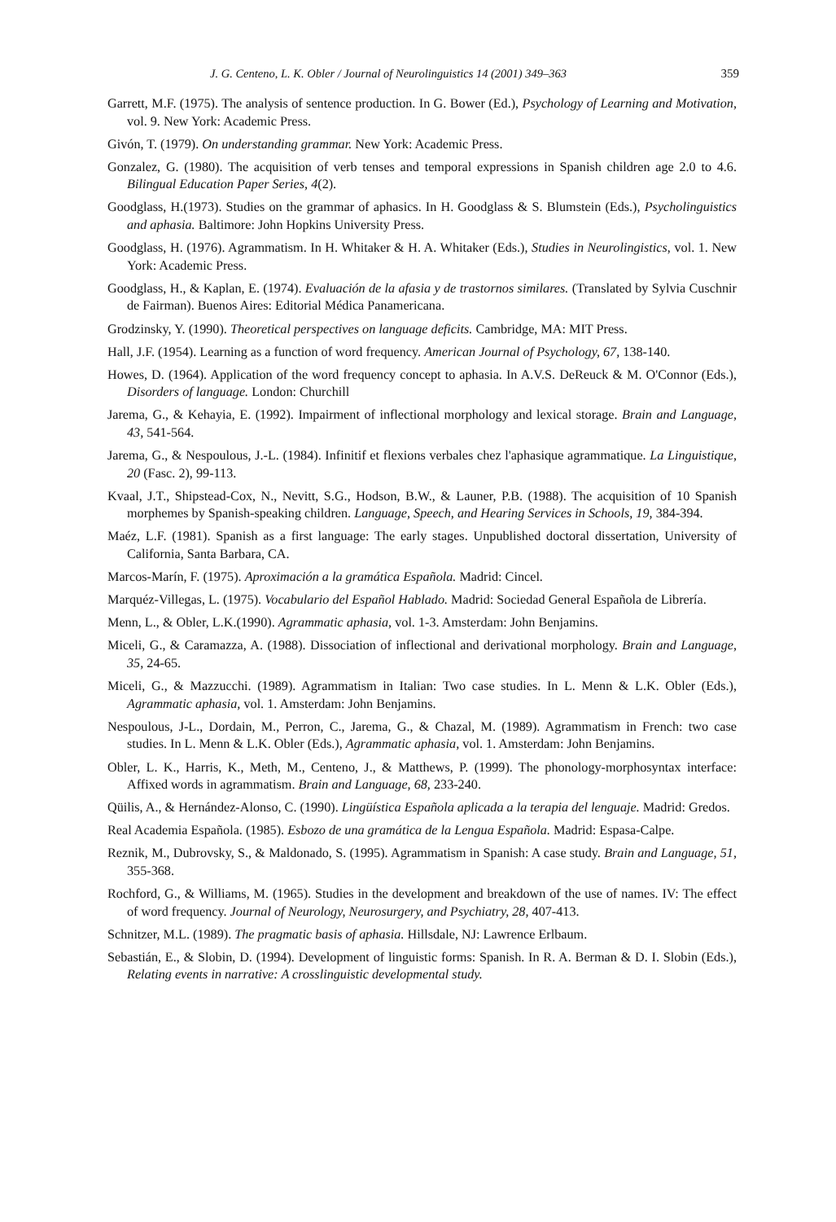J. G. Centeno, L. K. Obler / Journal of Neurolinguistics 14 (2001) 349–363 359
Garrett, M.F. (1975). The analysis of sentence production. In G. Bower (Ed.), Psychology of Learning and Motivation, vol. 9. New York: Academic Press.
Givón, T. (1979). On understanding grammar. New York: Academic Press.
Gonzalez, G. (1980). The acquisition of verb tenses and temporal expressions in Spanish children age 2.0 to 4.6. Bilingual Education Paper Series, 4(2).
Goodglass, H.(1973). Studies on the grammar of aphasics. In H. Goodglass & S. Blumstein (Eds.), Psycholinguistics and aphasia. Baltimore: John Hopkins University Press.
Goodglass, H. (1976). Agrammatism. In H. Whitaker & H. A. Whitaker (Eds.), Studies in Neurolingistics, vol. 1. New York: Academic Press.
Goodglass, H., & Kaplan, E. (1974). Evaluación de la afasia y de trastornos similares. (Translated by Sylvia Cuschnir de Fairman). Buenos Aires: Editorial Médica Panamericana.
Grodzinsky, Y. (1990). Theoretical perspectives on language deficits. Cambridge, MA: MIT Press.
Hall, J.F. (1954). Learning as a function of word frequency. American Journal of Psychology, 67, 138-140.
Howes, D. (1964). Application of the word frequency concept to aphasia. In A.V.S. DeReuck & M. O'Connor (Eds.), Disorders of language. London: Churchill
Jarema, G., & Kehayia, E. (1992). Impairment of inflectional morphology and lexical storage. Brain and Language, 43, 541-564.
Jarema, G., & Nespoulous, J.-L. (1984). Infinitif et flexions verbales chez l'aphasique agrammatique. La Linguistique, 20 (Fasc. 2), 99-113.
Kvaal, J.T., Shipstead-Cox, N., Nevitt, S.G., Hodson, B.W., & Launer, P.B. (1988). The acquisition of 10 Spanish morphemes by Spanish-speaking children. Language, Speech, and Hearing Services in Schools, 19, 384-394.
Maéz, L.F. (1981). Spanish as a first language: The early stages. Unpublished doctoral dissertation, University of California, Santa Barbara, CA.
Marcos-Marín, F. (1975). Aproximación a la gramática Española. Madrid: Cincel.
Marquéz-Villegas, L. (1975). Vocabulario del Español Hablado. Madrid: Sociedad General Española de Librería.
Menn, L., & Obler, L.K.(1990). Agrammatic aphasia, vol. 1-3. Amsterdam: John Benjamins.
Miceli, G., & Caramazza, A. (1988). Dissociation of inflectional and derivational morphology. Brain and Language, 35, 24-65.
Miceli, G., & Mazzucchi. (1989). Agrammatism in Italian: Two case studies. In L. Menn & L.K. Obler (Eds.), Agrammatic aphasia, vol. 1. Amsterdam: John Benjamins.
Nespoulous, J-L., Dordain, M., Perron, C., Jarema, G., & Chazal, M. (1989). Agrammatism in French: two case studies. In L. Menn & L.K. Obler (Eds.), Agrammatic aphasia, vol. 1. Amsterdam: John Benjamins.
Obler, L. K., Harris, K., Meth, M., Centeno, J., & Matthews, P. (1999). The phonology-morphosyntax interface: Affixed words in agrammatism. Brain and Language, 68, 233-240.
Qüilis, A., & Hernández-Alonso, C. (1990). Lingüística Española aplicada a la terapia del lenguaje. Madrid: Gredos.
Real Academia Española. (1985). Esbozo de una gramática de la Lengua Española. Madrid: Espasa-Calpe.
Reznik, M., Dubrovsky, S., & Maldonado, S. (1995). Agrammatism in Spanish: A case study. Brain and Language, 51, 355-368.
Rochford, G., & Williams, M. (1965). Studies in the development and breakdown of the use of names. IV: The effect of word frequency. Journal of Neurology, Neurosurgery, and Psychiatry, 28, 407-413.
Schnitzer, M.L. (1989). The pragmatic basis of aphasia. Hillsdale, NJ: Lawrence Erlbaum.
Sebastián, E., & Slobin, D. (1994). Development of linguistic forms: Spanish. In R. A. Berman & D. I. Slobin (Eds.), Relating events in narrative: A crosslinguistic developmental study.